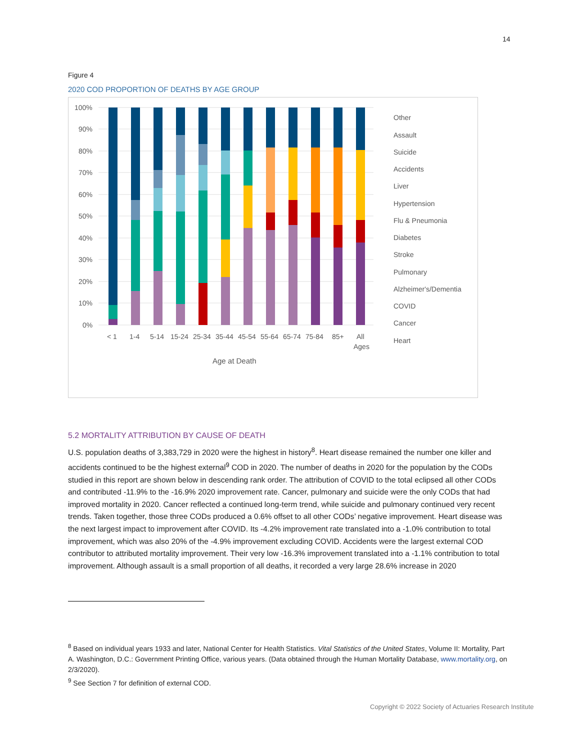14
Figure 4
2020 COD PROPORTION OF DEATHS BY AGE GROUP
100%
90%
80%
70%
60%
50%
40%
30%
20%
10%
0%
< 1
1-4
5-14
15-24
25-34
35-44
45-54
55-64
65-74
75-84
85+
All
Ages
Age at Death
Other
Assault
Suicide
Accidents
Liver
Hypertension
Flu & Pneumonia
Diabetes
Stroke
Pulmonary
Alzheimer's/Dementia
COVID
Cancer
Heart
5.2 MORTALITY ATTRIBUTION BY CAUSE OF DEATH
U.S. population deaths of 3,383,729 in 2020 were the highest in history<sup>8</sup>. Heart disease remained the number one killer and accidents continued to be the highest external<sup>9</sup> COD in 2020. The number of deaths in 2020 for the population by the CODs studied in this report are shown below in descending rank order. The attribution of COVID to the total eclipsed all other CODs and contributed -11.9% to the -16.9% 2020 improvement rate. Cancer, pulmonary and suicide were the only CODs that had improved mortality in 2020. Cancer reflected a continued long-term trend, while suicide and pulmonary continued very recent trends. Taken together, those three CODs produced a 0.6% offset to all other CODs’ negative improvement. Heart disease was the next largest impact to improvement after COVID. Its -4.2% improvement rate translated into a -1.0% contribution to total improvement, which was also 20% of the -4.9% improvement excluding COVID. Accidents were the largest external COD contributor to attributed mortality improvement. Their very low -16.3% improvement translated into a -1.1% contribution to total improvement. Although assault is a small proportion of all deaths, it recorded a very large 28.6% increase in 2020
<sup>8</sup> Based on individual years 1933 and later, National Center for Health Statistics. Vital Statistics of the United States, Volume II: Mortality, Part A. Washington, D.C.: Government Printing Office, various years. (Data obtained through the Human Mortality Database, www.mortality.org, on 2/3/2020).
<sup>9</sup> See Section 7 for definition of external COD.
Copyright © 2022 Society of Actuaries Research Institute